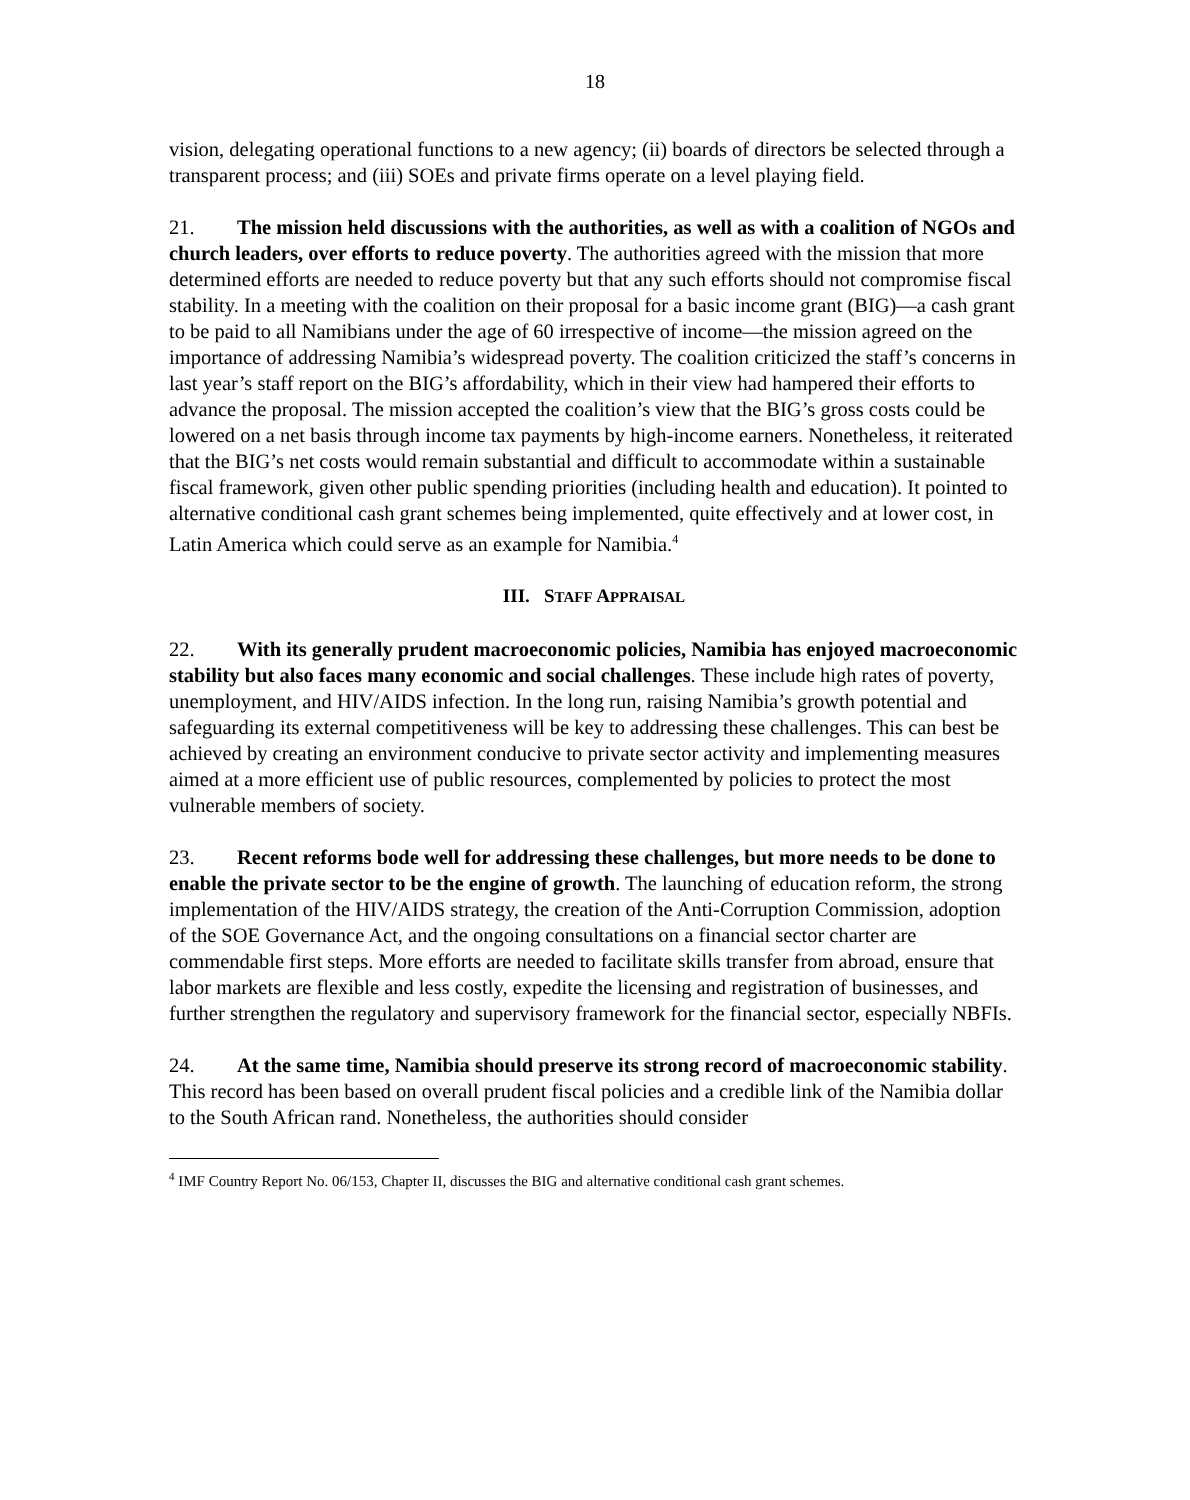18
vision, delegating operational functions to a new agency; (ii) boards of directors be selected through a transparent process; and (iii) SOEs and private firms operate on a level playing field.
21. The mission held discussions with the authorities, as well as with a coalition of NGOs and church leaders, over efforts to reduce poverty. The authorities agreed with the mission that more determined efforts are needed to reduce poverty but that any such efforts should not compromise fiscal stability. In a meeting with the coalition on their proposal for a basic income grant (BIG)—a cash grant to be paid to all Namibians under the age of 60 irrespective of income—the mission agreed on the importance of addressing Namibia’s widespread poverty. The coalition criticized the staff’s concerns in last year’s staff report on the BIG’s affordability, which in their view had hampered their efforts to advance the proposal. The mission accepted the coalition’s view that the BIG’s gross costs could be lowered on a net basis through income tax payments by high-income earners. Nonetheless, it reiterated that the BIG’s net costs would remain substantial and difficult to accommodate within a sustainable fiscal framework, given other public spending priorities (including health and education). It pointed to alternative conditional cash grant schemes being implemented, quite effectively and at lower cost, in Latin America which could serve as an example for Namibia.<sup>4</sup>
III. STAFF APPRAISAL
22. With its generally prudent macroeconomic policies, Namibia has enjoyed macroeconomic stability but also faces many economic and social challenges. These include high rates of poverty, unemployment, and HIV/AIDS infection. In the long run, raising Namibia’s growth potential and safeguarding its external competitiveness will be key to addressing these challenges. This can best be achieved by creating an environment conducive to private sector activity and implementing measures aimed at a more efficient use of public resources, complemented by policies to protect the most vulnerable members of society.
23. Recent reforms bode well for addressing these challenges, but more needs to be done to enable the private sector to be the engine of growth. The launching of education reform, the strong implementation of the HIV/AIDS strategy, the creation of the Anti-Corruption Commission, adoption of the SOE Governance Act, and the ongoing consultations on a financial sector charter are commendable first steps. More efforts are needed to facilitate skills transfer from abroad, ensure that labor markets are flexible and less costly, expedite the licensing and registration of businesses, and further strengthen the regulatory and supervisory framework for the financial sector, especially NBFIs.
24. At the same time, Namibia should preserve its strong record of macroeconomic stability. This record has been based on overall prudent fiscal policies and a credible link of the Namibia dollar to the South African rand. Nonetheless, the authorities should consider
<sup>4</sup> IMF Country Report No. 06/153, Chapter II, discusses the BIG and alternative conditional cash grant schemes.